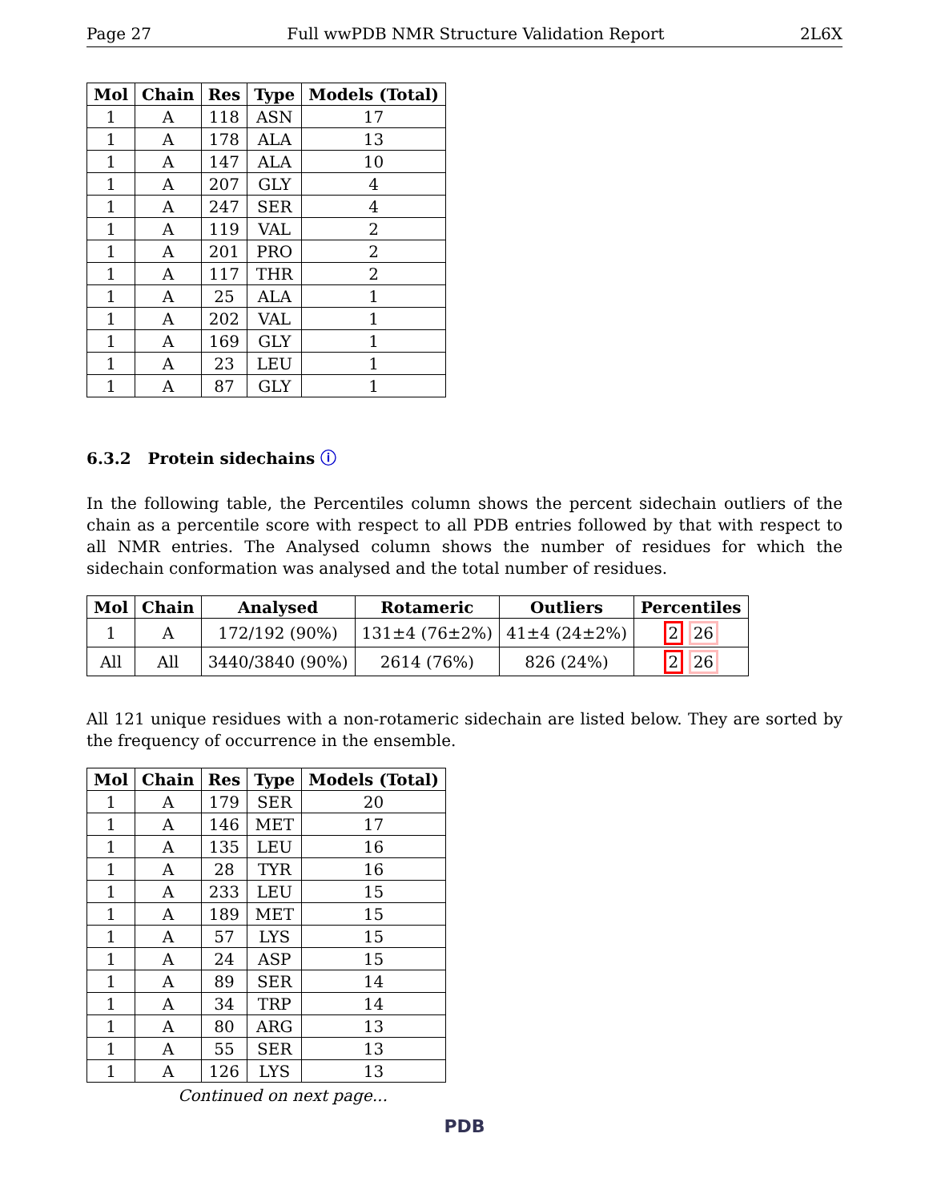Page 27 Full wwPDB NMR Structure Validation Report 2L6X
| Mol | Chain | Res | Type | Models (Total) |
| --- | --- | --- | --- | --- |
| 1 | A | 118 | ASN | 17 |
| 1 | A | 178 | ALA | 13 |
| 1 | A | 147 | ALA | 10 |
| 1 | A | 207 | GLY | 4 |
| 1 | A | 247 | SER | 4 |
| 1 | A | 119 | VAL | 2 |
| 1 | A | 201 | PRO | 2 |
| 1 | A | 117 | THR | 2 |
| 1 | A | 25 | ALA | 1 |
| 1 | A | 202 | VAL | 1 |
| 1 | A | 169 | GLY | 1 |
| 1 | A | 23 | LEU | 1 |
| 1 | A | 87 | GLY | 1 |
6.3.2 Protein sidechains ⓘ
In the following table, the Percentiles column shows the percent sidechain outliers of the chain as a percentile score with respect to all PDB entries followed by that with respect to all NMR entries. The Analysed column shows the number of residues for which the sidechain conformation was analysed and the total number of residues.
| Mol | Chain | Analysed | Rotameric | Outliers | Percentiles |
| --- | --- | --- | --- | --- | --- |
| 1 | A | 172/192 (90%) | 131±4 (76±2%) | 41±4 (24±2%) | 2 26 |
| All | All | 3440/3840 (90%) | 2614 (76%) | 826 (24%) | 2 26 |
All 121 unique residues with a non-rotameric sidechain are listed below. They are sorted by the frequency of occurrence in the ensemble.
| Mol | Chain | Res | Type | Models (Total) |
| --- | --- | --- | --- | --- |
| 1 | A | 179 | SER | 20 |
| 1 | A | 146 | MET | 17 |
| 1 | A | 135 | LEU | 16 |
| 1 | A | 28 | TYR | 16 |
| 1 | A | 233 | LEU | 15 |
| 1 | A | 189 | MET | 15 |
| 1 | A | 57 | LYS | 15 |
| 1 | A | 24 | ASP | 15 |
| 1 | A | 89 | SER | 14 |
| 1 | A | 34 | TRP | 14 |
| 1 | A | 80 | ARG | 13 |
| 1 | A | 55 | SER | 13 |
| 1 | A | 126 | LYS | 13 |
Continued on next page...
PDB